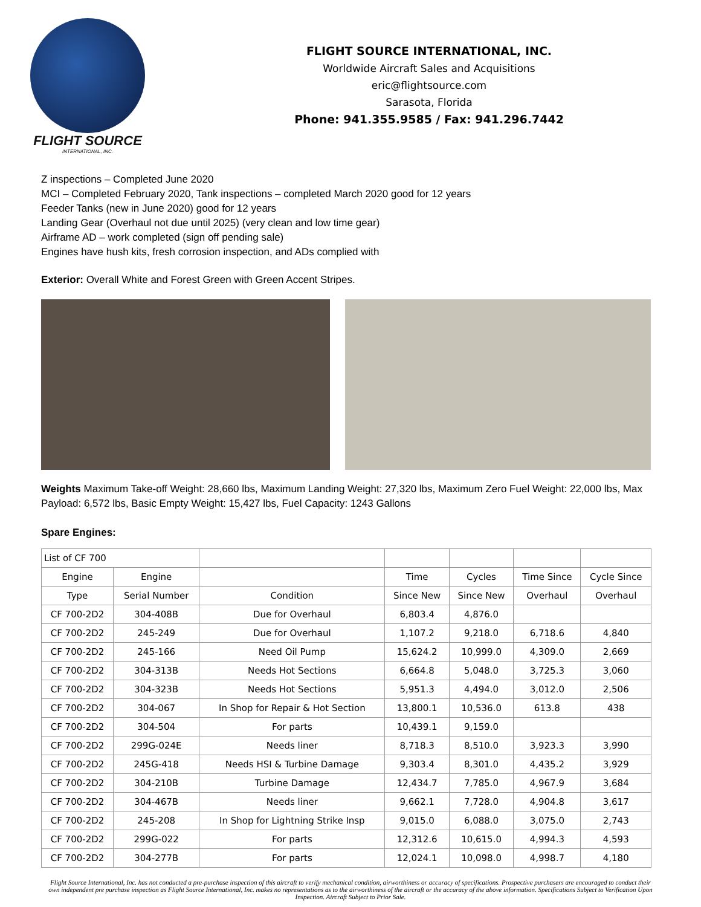FLIGHT SOURCE
INTERNATIONAL, INC.
FLIGHT SOURCE INTERNATIONAL, INC.
Worldwide Aircraft Sales and Acquisitions
eric@flightsource.com
Sarasota, Florida
Phone: 941.355.9585 / Fax: 941.296.7442
Z inspections – Completed June 2020
MCI – Completed February 2020, Tank inspections – completed March 2020 good for 12 years
Feeder Tanks (new in June 2020) good for 12 years
Landing Gear (Overhaul not due until 2025) (very clean and low time gear)
Airframe AD – work completed (sign off pending sale)
Engines have hush kits, fresh corrosion inspection, and ADs complied with
Exterior: Overall White and Forest Green with Green Accent Stripes.
Weights Maximum Take-off Weight: 28,660 lbs, Maximum Landing Weight: 27,320 lbs, Maximum Zero Fuel Weight: 22,000 lbs, Max Payload: 6,572 lbs, Basic Empty Weight: 15,427 lbs, Fuel Capacity: 1243 Gallons
Spare Engines:
| List of CF 700 | | | | | | |
| --- | --- | --- | --- | --- | --- | --- |
| Engine | Engine | | Time | Cycles | Time Since | Cycle Since |
| Type | Serial Number | Condition | Since New | Since New | Overhaul | Overhaul |
| CF 700-2D2 | 304-408B | Due for Overhaul | 6,803.4 | 4,876.0 | | |
| CF 700-2D2 | 245-249 | Due for Overhaul | 1,107.2 | 9,218.0 | 6,718.6 | 4,840 |
| CF 700-2D2 | 245-166 | Need Oil Pump | 15,624.2 | 10,999.0 | 4,309.0 | 2,669 |
| CF 700-2D2 | 304-313B | Needs Hot Sections | 6,664.8 | 5,048.0 | 3,725.3 | 3,060 |
| CF 700-2D2 | 304-323B | Needs Hot Sections | 5,951.3 | 4,494.0 | 3,012.0 | 2,506 |
| CF 700-2D2 | 304-067 | In Shop for Repair & Hot Section | 13,800.1 | 10,536.0 | 613.8 | 438 |
| CF 700-2D2 | 304-504 | For parts | 10,439.1 | 9,159.0 | | |
| CF 700-2D2 | 299G-024E | Needs liner | 8,718.3 | 8,510.0 | 3,923.3 | 3,990 |
| CF 700-2D2 | 245G-418 | Needs HSI & Turbine Damage | 9,303.4 | 8,301.0 | 4,435.2 | 3,929 |
| CF 700-2D2 | 304-210B | Turbine Damage | 12,434.7 | 7,785.0 | 4,967.9 | 3,684 |
| CF 700-2D2 | 304-467B | Needs liner | 9,662.1 | 7,728.0 | 4,904.8 | 3,617 |
| CF 700-2D2 | 245-208 | In Shop for Lightning Strike Insp | 9,015.0 | 6,088.0 | 3,075.0 | 2,743 |
| CF 700-2D2 | 299G-022 | For parts | 12,312.6 | 10,615.0 | 4,994.3 | 4,593 |
| CF 700-2D2 | 304-277B | For parts | 12,024.1 | 10,098.0 | 4,998.7 | 4,180 |
Flight Source International, Inc. has not conducted a pre-purchase inspection of this aircraft to verify mechanical condition, airworthiness or accuracy of specifications. Prospective purchasers are encouraged to conduct their own independent pre purchase inspection as Flight Source International, Inc. makes no representations as to the airworthiness of the aircraft or the accuracy of the above information. Specifications Subject to Verification Upon Inspection. Aircraft Subject to Prior Sale.